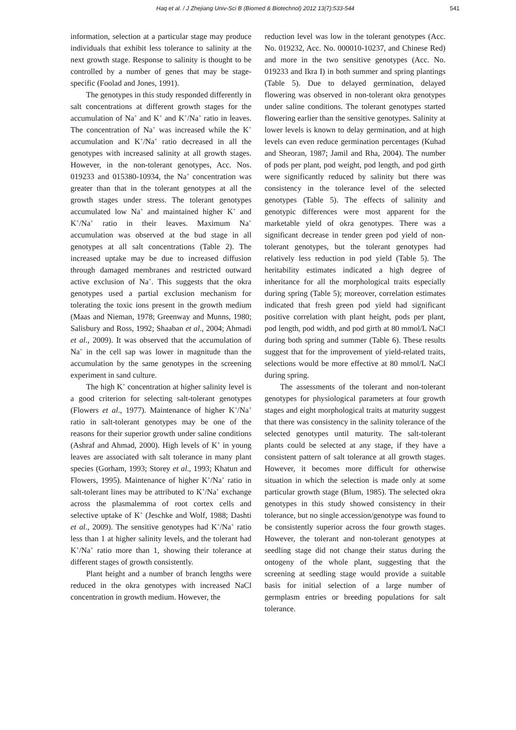Haq et al. / J Zhejiang Univ-Sci B (Biomed & Biotechnol) 2012 13(7):533-544 541
information, selection at a particular stage may produce individuals that exhibit less tolerance to salinity at the next growth stage. Response to salinity is thought to be controlled by a number of genes that may be stage-specific (Foolad and Jones, 1991).
The genotypes in this study responded differently in salt concentrations at different growth stages for the accumulation of Na<sup>+</sup> and K<sup>+</sup> and K<sup>+</sup>/Na<sup>+</sup> ratio in leaves. The concentration of Na<sup>+</sup> was increased while the K<sup>+</sup> accumulation and K<sup>+</sup>/Na<sup>+</sup> ratio decreased in all the genotypes with increased salinity at all growth stages. However, in the non-tolerant genotypes, Acc. Nos. 019233 and 015380-10934, the Na<sup>+</sup> concentration was greater than that in the tolerant genotypes at all the growth stages under stress. The tolerant genotypes accumulated low Na<sup>+</sup> and maintained higher K<sup>+</sup> and K<sup>+</sup>/Na<sup>+</sup> ratio in their leaves. Maximum Na<sup>+</sup> accumulation was observed at the bud stage in all genotypes at all salt concentrations (Table 2). The increased uptake may be due to increased diffusion through damaged membranes and restricted outward active exclusion of Na<sup>+</sup>. This suggests that the okra genotypes used a partial exclusion mechanism for tolerating the toxic ions present in the growth medium (Maas and Nieman, 1978; Greenway and Munns, 1980; Salisbury and Ross, 1992; Shaaban et al., 2004; Ahmadi et al., 2009). It was observed that the accumulation of Na<sup>+</sup> in the cell sap was lower in magnitude than the accumulation by the same genotypes in the screening experiment in sand culture.
The high K<sup>+</sup> concentration at higher salinity level is a good criterion for selecting salt-tolerant genotypes (Flowers et al., 1977). Maintenance of higher K<sup>+</sup>/Na<sup>+</sup> ratio in salt-tolerant genotypes may be one of the reasons for their superior growth under saline conditions (Ashraf and Ahmad, 2000). High levels of K<sup>+</sup> in young leaves are associated with salt tolerance in many plant species (Gorham, 1993; Storey et al., 1993; Khatun and Flowers, 1995). Maintenance of higher K<sup>+</sup>/Na<sup>+</sup> ratio in salt-tolerant lines may be attributed to K<sup>+</sup>/Na<sup>+</sup> exchange across the plasmalemma of root cortex cells and selective uptake of K<sup>+</sup> (Jeschke and Wolf, 1988; Dashti et al., 2009). The sensitive genotypes had K<sup>+</sup>/Na<sup>+</sup> ratio less than 1 at higher salinity levels, and the tolerant had K<sup>+</sup>/Na<sup>+</sup> ratio more than 1, showing their tolerance at different stages of growth consistently.
Plant height and a number of branch lengths were reduced in the okra genotypes with increased NaCl concentration in growth medium. However, the
reduction level was low in the tolerant genotypes (Acc. No. 019232, Acc. No. 000010-10237, and Chinese Red) and more in the two sensitive genotypes (Acc. No. 019233 and Ikra I) in both summer and spring plantings (Table 5). Due to delayed germination, delayed flowering was observed in non-tolerant okra genotypes under saline conditions. The tolerant genotypes started flowering earlier than the sensitive genotypes. Salinity at lower levels is known to delay germination, and at high levels can even reduce germination percentages (Kuhad and Sheoran, 1987; Jamil and Rha, 2004). The number of pods per plant, pod weight, pod length, and pod girth were significantly reduced by salinity but there was consistency in the tolerance level of the selected genotypes (Table 5). The effects of salinity and genotypic differences were most apparent for the marketable yield of okra genotypes. There was a significant decrease in tender green pod yield of non-tolerant genotypes, but the tolerant genotypes had relatively less reduction in pod yield (Table 5). The heritability estimates indicated a high degree of inheritance for all the morphological traits especially during spring (Table 5); moreover, correlation estimates indicated that fresh green pod yield had significant positive correlation with plant height, pods per plant, pod length, pod width, and pod girth at 80 mmol/L NaCl during both spring and summer (Table 6). These results suggest that for the improvement of yield-related traits, selections would be more effective at 80 mmol/L NaCl during spring.
The assessments of the tolerant and non-tolerant genotypes for physiological parameters at four growth stages and eight morphological traits at maturity suggest that there was consistency in the salinity tolerance of the selected genotypes until maturity. The salt-tolerant plants could be selected at any stage, if they have a consistent pattern of salt tolerance at all growth stages. However, it becomes more difficult for otherwise situation in which the selection is made only at some particular growth stage (Blum, 1985). The selected okra genotypes in this study showed consistency in their tolerance, but no single accession/genotype was found to be consistently superior across the four growth stages. However, the tolerant and non-tolerant genotypes at seedling stage did not change their status during the ontogeny of the whole plant, suggesting that the screening at seedling stage would provide a suitable basis for initial selection of a large number of germplasm entries or breeding populations for salt tolerance.